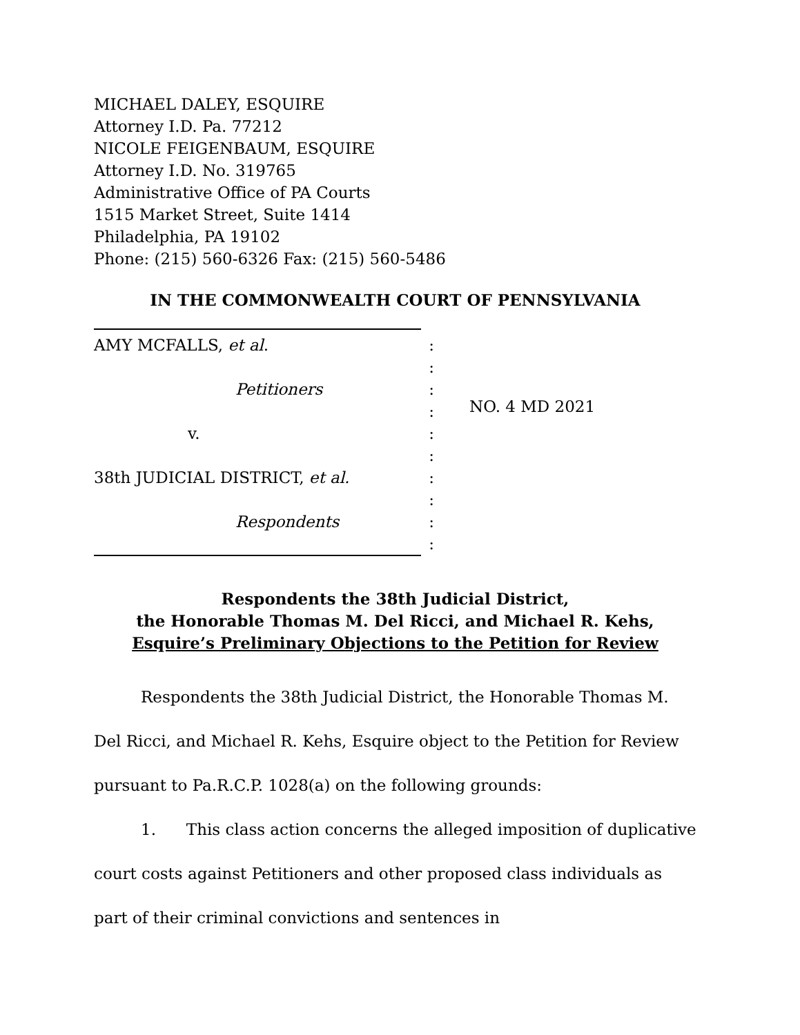MICHAEL DALEY, ESQUIRE
Attorney I.D. Pa. 77212
NICOLE FEIGENBAUM, ESQUIRE
Attorney I.D. No. 319765
Administrative Office of PA Courts
1515 Market Street, Suite 1414
Philadelphia, PA 19102
Phone: (215) 560-6326 Fax: (215) 560-5486
IN THE COMMONWEALTH COURT OF PENNSYLVANIA
AMY MCFALLS, et al.
Petitioners
v.
38th JUDICIAL DISTRICT, et al.
Respondents
:
:
:
:
:
:
:
:
:
:
NO. 4 MD 2021
Respondents the 38th Judicial District,
the Honorable Thomas M. Del Ricci, and Michael R. Kehs,
Esquire’s Preliminary Objections to the Petition for Review
Respondents the 38th Judicial District, the Honorable Thomas M. Del Ricci, and Michael R. Kehs, Esquire object to the Petition for Review pursuant to Pa.R.C.P. 1028(a) on the following grounds:
1. This class action concerns the alleged imposition of duplicative court costs against Petitioners and other proposed class individuals as part of their criminal convictions and sentences in